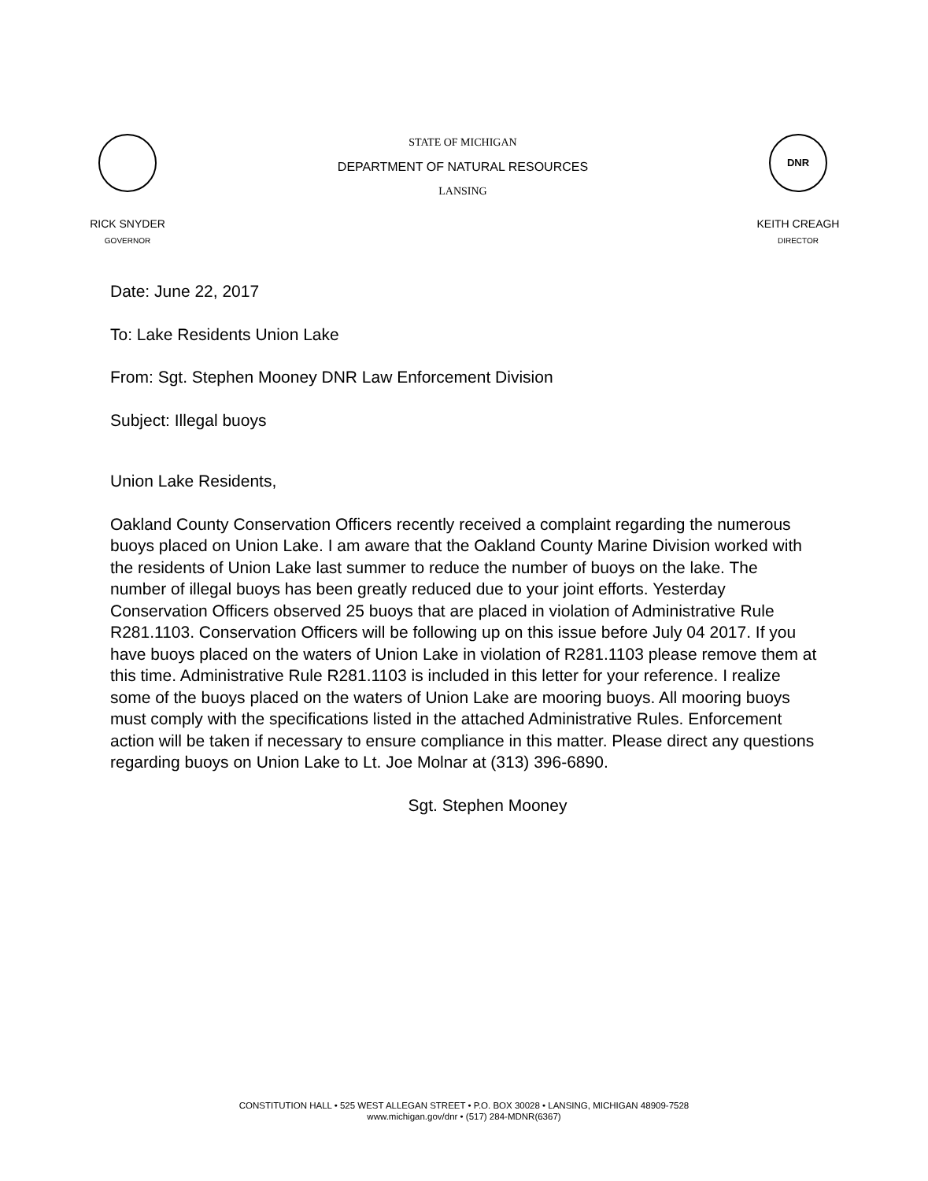RICK SNYDER
GOVERNOR
STATE OF MICHIGAN
DEPARTMENT OF NATURAL RESOURCES
LANSING
DNR
KEITH CREAGH
DIRECTOR
Date: June 22, 2017
To: Lake Residents Union Lake
From: Sgt. Stephen Mooney DNR Law Enforcement Division
Subject: Illegal buoys
Union Lake Residents,
Oakland County Conservation Officers recently received a complaint regarding the numerous buoys placed on Union Lake. I am aware that the Oakland County Marine Division worked with the residents of Union Lake last summer to reduce the number of buoys on the lake. The number of illegal buoys has been greatly reduced due to your joint efforts. Yesterday Conservation Officers observed 25 buoys that are placed in violation of Administrative Rule R281.1103. Conservation Officers will be following up on this issue before July 04 2017. If you have buoys placed on the waters of Union Lake in violation of R281.1103 please remove them at this time. Administrative Rule R281.1103 is included in this letter for your reference. I realize some of the buoys placed on the waters of Union Lake are mooring buoys. All mooring buoys must comply with the specifications listed in the attached Administrative Rules. Enforcement action will be taken if necessary to ensure compliance in this matter. Please direct any questions regarding buoys on Union Lake to Lt. Joe Molnar at (313) 396-6890.
Sgt. Stephen Mooney
CONSTITUTION HALL • 525 WEST ALLEGAN STREET • P.O. BOX 30028 • LANSING, MICHIGAN 48909-7528
www.michigan.gov/dnr • (517) 284-MDNR(6367)